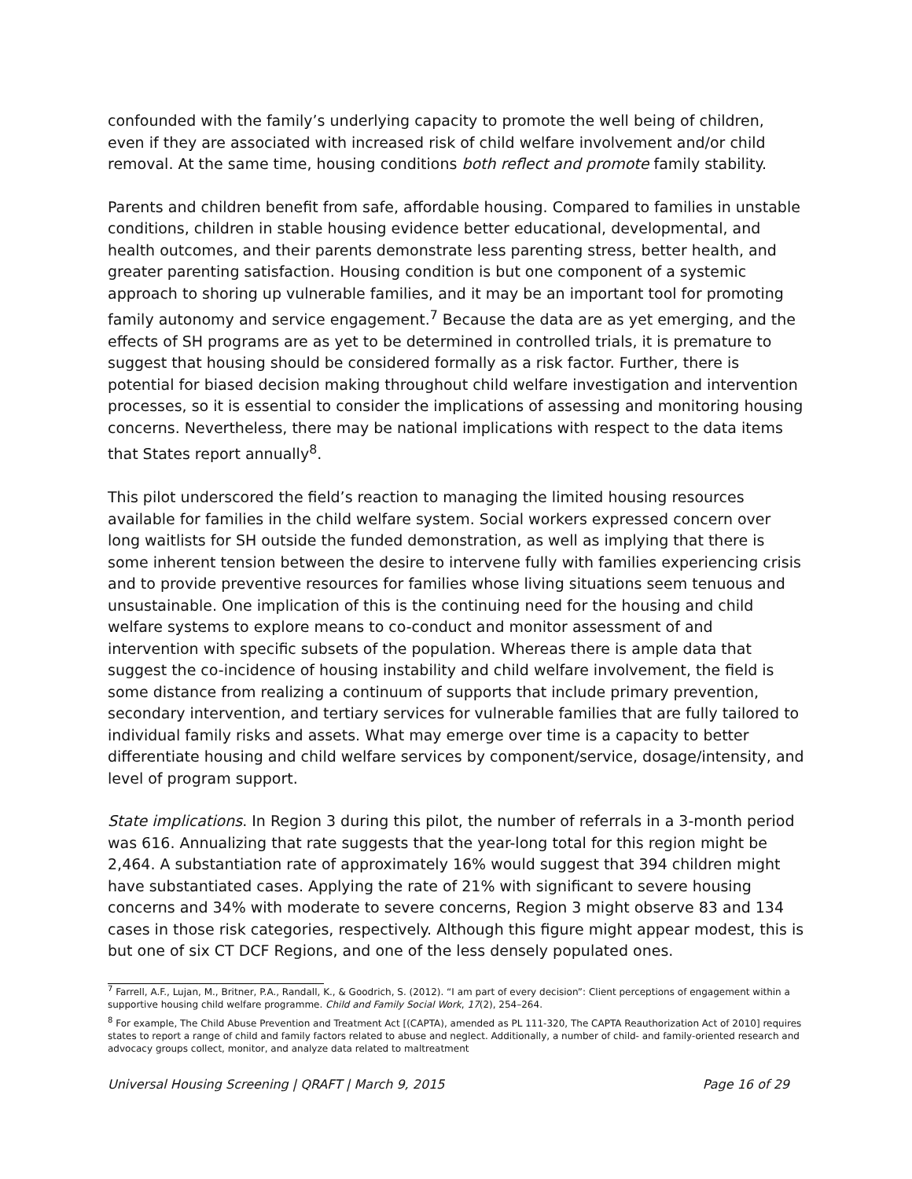confounded with the family’s underlying capacity to promote the well being of children, even if they are associated with increased risk of child welfare involvement and/or child removal. At the same time, housing conditions both reflect and promote family stability.
Parents and children benefit from safe, affordable housing. Compared to families in unstable conditions, children in stable housing evidence better educational, developmental, and health outcomes, and their parents demonstrate less parenting stress, better health, and greater parenting satisfaction. Housing condition is but one component of a systemic approach to shoring up vulnerable families, and it may be an important tool for promoting family autonomy and service engagement.<sup>7</sup> Because the data are as yet emerging, and the effects of SH programs are as yet to be determined in controlled trials, it is premature to suggest that housing should be considered formally as a risk factor. Further, there is potential for biased decision making throughout child welfare investigation and intervention processes, so it is essential to consider the implications of assessing and monitoring housing concerns. Nevertheless, there may be national implications with respect to the data items that States report annually<sup>8</sup>.
This pilot underscored the field’s reaction to managing the limited housing resources available for families in the child welfare system. Social workers expressed concern over long waitlists for SH outside the funded demonstration, as well as implying that there is some inherent tension between the desire to intervene fully with families experiencing crisis and to provide preventive resources for families whose living situations seem tenuous and unsustainable. One implication of this is the continuing need for the housing and child welfare systems to explore means to co-conduct and monitor assessment of and intervention with specific subsets of the population. Whereas there is ample data that suggest the co-incidence of housing instability and child welfare involvement, the field is some distance from realizing a continuum of supports that include primary prevention, secondary intervention, and tertiary services for vulnerable families that are fully tailored to individual family risks and assets. What may emerge over time is a capacity to better differentiate housing and child welfare services by component/service, dosage/intensity, and level of program support.
State implications. In Region 3 during this pilot, the number of referrals in a 3-month period was 616. Annualizing that rate suggests that the year-long total for this region might be 2,464. A substantiation rate of approximately 16% would suggest that 394 children might have substantiated cases. Applying the rate of 21% with significant to severe housing concerns and 34% with moderate to severe concerns, Region 3 might observe 83 and 134 cases in those risk categories, respectively. Although this figure might appear modest, this is but one of six CT DCF Regions, and one of the less densely populated ones.
<sup>7</sup> Farrell, A.F., Lujan, M., Britner, P.A., Randall, K., & Goodrich, S. (2012). “I am part of every decision”: Client perceptions of engagement within a supportive housing child welfare programme. Child and Family Social Work, 17(2), 254–264.
<sup>8</sup> For example, The Child Abuse Prevention and Treatment Act [(CAPTA), amended as PL 111-320, The CAPTA Reauthorization Act of 2010] requires states to report a range of child and family factors related to abuse and neglect. Additionally, a number of child- and family-oriented research and advocacy groups collect, monitor, and analyze data related to maltreatment
Universal Housing Screening | QRAFT | March 9, 2015 Page 16 of 29